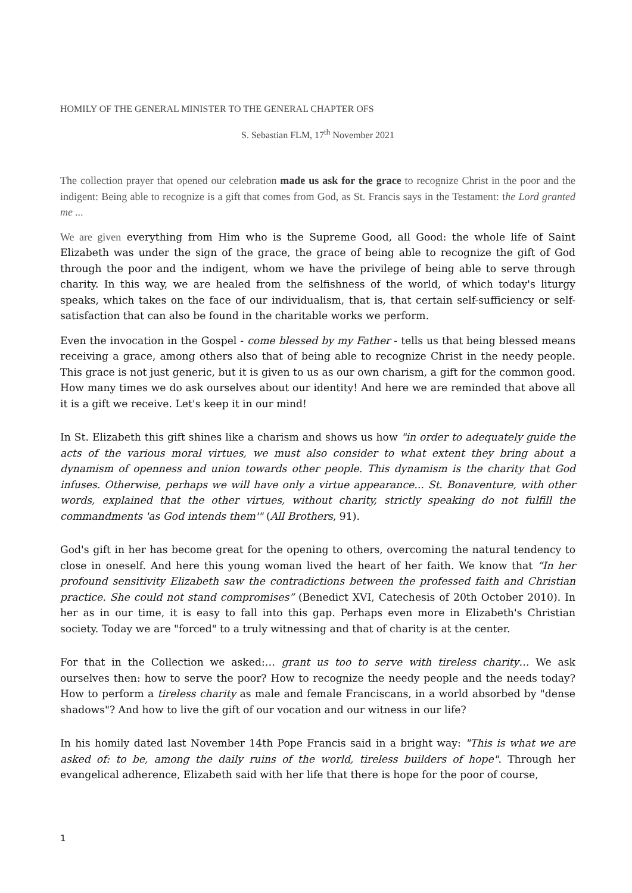HOMILY OF THE GENERAL MINISTER TO THE GENERAL CHAPTER OFS
S. Sebastian FLM, 17<sup>th</sup> November 2021
The collection prayer that opened our celebration made us ask for the grace to recognize Christ in the poor and the indigent: Being able to recognize is a gift that comes from God, as St. Francis says in the Testament: the Lord granted me ...
We are given everything from Him who is the Supreme Good, all Good: the whole life of Saint Elizabeth was under the sign of the grace, the grace of being able to recognize the gift of God through the poor and the indigent, whom we have the privilege of being able to serve through charity. In this way, we are healed from the selfishness of the world, of which today's liturgy speaks, which takes on the face of our individualism, that is, that certain self-sufficiency or self-satisfaction that can also be found in the charitable works we perform.
Even the invocation in the Gospel - come blessed by my Father - tells us that being blessed means receiving a grace, among others also that of being able to recognize Christ in the needy people. This grace is not just generic, but it is given to us as our own charism, a gift for the common good. How many times we do ask ourselves about our identity! And here we are reminded that above all it is a gift we receive. Let's keep it in our mind!
In St. Elizabeth this gift shines like a charism and shows us how "in order to adequately guide the acts of the various moral virtues, we must also consider to what extent they bring about a dynamism of openness and union towards other people. This dynamism is the charity that God infuses. Otherwise, perhaps we will have only a virtue appearance... St. Bonaventure, with other words, explained that the other virtues, without charity, strictly speaking do not fulfill the commandments 'as God intends them'" (All Brothers, 91).
God's gift in her has become great for the opening to others, overcoming the natural tendency to close in oneself. And here this young woman lived the heart of her faith. We know that “In her profound sensitivity Elizabeth saw the contradictions between the professed faith and Christian practice. She could not stand compromises” (Benedict XVI, Catechesis of 20th October 2010). In her as in our time, it is easy to fall into this gap. Perhaps even more in Elizabeth's Christian society. Today we are "forced" to a truly witnessing and that of charity is at the center.
For that in the Collection we asked:… grant us too to serve with tireless charity… We ask ourselves then: how to serve the poor? How to recognize the needy people and the needs today? How to perform a tireless charity as male and female Franciscans, in a world absorbed by "dense shadows"? And how to live the gift of our vocation and our witness in our life?
In his homily dated last November 14th Pope Francis said in a bright way: "This is what we are asked of: to be, among the daily ruins of the world, tireless builders of hope". Through her evangelical adherence, Elizabeth said with her life that there is hope for the poor of course,
1